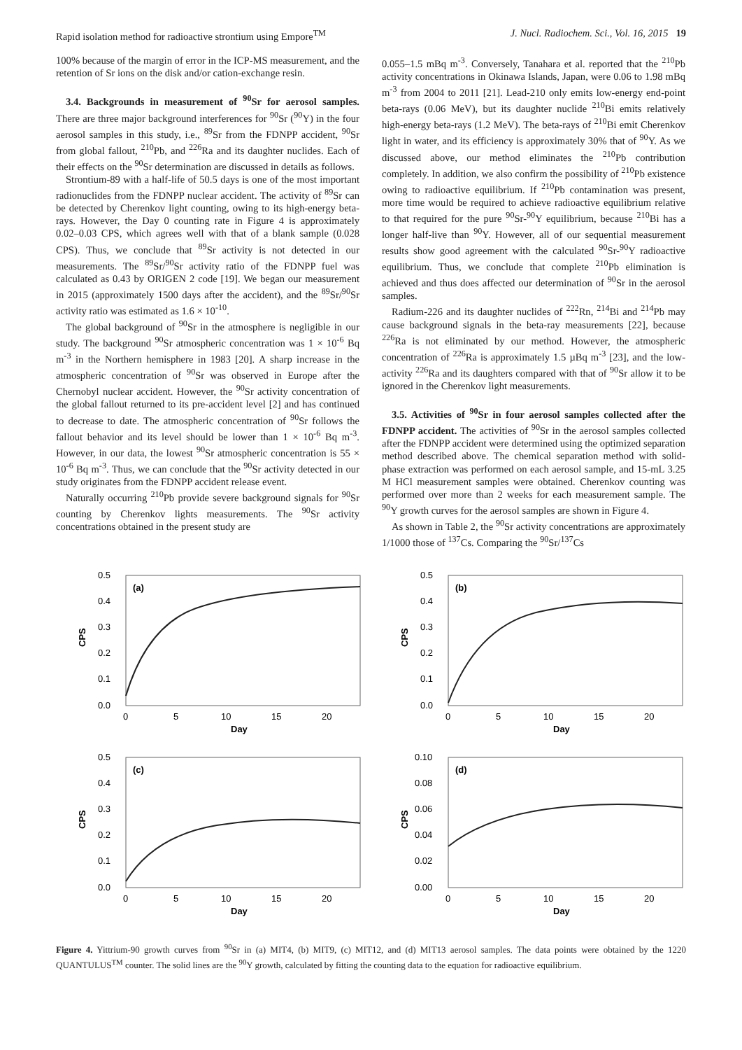Rapid isolation method for radioactive strontium using Empore<sup>TM</sup> J. Nucl. Radiochem. Sci., Vol. 16, 2015 19
100% because of the margin of error in the ICP-MS measurement, and the retention of Sr ions on the disk and/or cation-exchange resin.
3.4. Backgrounds in measurement of <sup>90</sup>Sr for aerosol samples. There are three major background interferences for <sup>90</sup>Sr (<sup>90</sup>Y) in the four aerosol samples in this study, i.e., <sup>89</sup>Sr from the FDNPP accident, <sup>90</sup>Sr from global fallout, <sup>210</sup>Pb, and <sup>226</sup>Ra and its daughter nuclides. Each of their effects on the <sup>90</sup>Sr determination are discussed in details as follows.
Strontium-89 with a half-life of 50.5 days is one of the most important radionuclides from the FDNPP nuclear accident. The activity of <sup>89</sup>Sr can be detected by Cherenkov light counting, owing to its high-energy beta-rays. However, the Day 0 counting rate in Figure 4 is approximately 0.02–0.03 CPS, which agrees well with that of a blank sample (0.028 CPS). Thus, we conclude that <sup>89</sup>Sr activity is not detected in our measurements. The <sup>89</sup>Sr/<sup>90</sup>Sr activity ratio of the FDNPP fuel was calculated as 0.43 by ORIGEN 2 code [19]. We began our measurement in 2015 (approximately 1500 days after the accident), and the <sup>89</sup>Sr/<sup>90</sup>Sr activity ratio was estimated as 1.6 × 10<sup>-10</sup>.
The global background of <sup>90</sup>Sr in the atmosphere is negligible in our study. The background <sup>90</sup>Sr atmospheric concentration was 1 × 10<sup>-6</sup> Bq m<sup>-3</sup> in the Northern hemisphere in 1983 [20]. A sharp increase in the atmospheric concentration of <sup>90</sup>Sr was observed in Europe after the Chernobyl nuclear accident. However, the <sup>90</sup>Sr activity concentration of the global fallout returned to its pre-accident level [2] and has continued to decrease to date. The atmospheric concentration of <sup>90</sup>Sr follows the fallout behavior and its level should be lower than 1 × 10<sup>-6</sup> Bq m<sup>-3</sup>. However, in our data, the lowest <sup>90</sup>Sr atmospheric concentration is 55 × 10<sup>-6</sup> Bq m<sup>-3</sup>. Thus, we can conclude that the <sup>90</sup>Sr activity detected in our study originates from the FDNPP accident release event.
Naturally occurring <sup>210</sup>Pb provide severe background signals for <sup>90</sup>Sr counting by Cherenkov lights measurements. The <sup>90</sup>Sr activity concentrations obtained in the present study are
0.055–1.5 mBq m<sup>-3</sup>. Conversely, Tanahara et al. reported that the <sup>210</sup>Pb activity concentrations in Okinawa Islands, Japan, were 0.06 to 1.98 mBq m<sup>-3</sup> from 2004 to 2011 [21]. Lead-210 only emits low-energy end-point beta-rays (0.06 MeV), but its daughter nuclide <sup>210</sup>Bi emits relatively high-energy beta-rays (1.2 MeV). The beta-rays of <sup>210</sup>Bi emit Cherenkov light in water, and its efficiency is approximately 30% that of <sup>90</sup>Y. As we discussed above, our method eliminates the <sup>210</sup>Pb contribution completely. In addition, we also confirm the possibility of <sup>210</sup>Pb existence owing to radioactive equilibrium. If <sup>210</sup>Pb contamination was present, more time would be required to achieve radioactive equilibrium relative to that required for the pure <sup>90</sup>Sr-<sup>90</sup>Y equilibrium, because <sup>210</sup>Bi has a longer half-live than <sup>90</sup>Y. However, all of our sequential measurement results show good agreement with the calculated <sup>90</sup>Sr-<sup>90</sup>Y radioactive equilibrium. Thus, we conclude that complete <sup>210</sup>Pb elimination is achieved and thus does affected our determination of <sup>90</sup>Sr in the aerosol samples.
Radium-226 and its daughter nuclides of <sup>222</sup>Rn, <sup>214</sup>Bi and <sup>214</sup>Pb may cause background signals in the beta-ray measurements [22], because <sup>226</sup>Ra is not eliminated by our method. However, the atmospheric concentration of <sup>226</sup>Ra is approximately 1.5 µBq m<sup>-3</sup> [23], and the low-activity <sup>226</sup>Ra and its daughters compared with that of <sup>90</sup>Sr allow it to be ignored in the Cherenkov light measurements.
3.5. Activities of <sup>90</sup>Sr in four aerosol samples collected after the FDNPP accident. The activities of <sup>90</sup>Sr in the aerosol samples collected after the FDNPP accident were determined using the optimized separation method described above. The chemical separation method with solid-phase extraction was performed on each aerosol sample, and 15-mL 3.25 M HCl measurement samples were obtained. Cherenkov counting was performed over more than 2 weeks for each measurement sample. The <sup>90</sup>Y growth curves for the aerosol samples are shown in Figure 4.
As shown in Table 2, the <sup>90</sup>Sr activity concentrations are approximately 1/1000 those of <sup>137</sup>Cs. Comparing the <sup>90</sup>Sr/<sup>137</sup>Cs
(a)
0.5
0.4
0.3
0.2
0.1
0.0
0
5
10
15
20
Day
CPS
(b)
0.5
0.4
0.3
0.2
0.1
0.0
0
5
10
15
20
Day
CPS
(c)
0.5
0.4
0.3
0.2
0.1
0.0
0
5
10
15
20
Day
CPS
(d)
0.10
0.08
0.06
0.04
0.02
0.00
0
5
10
15
20
Day
CPS
Figure 4. Yittrium-90 growth curves from <sup>90</sup>Sr in (a) MIT4, (b) MIT9, (c) MIT12, and (d) MIT13 aerosol samples. The data points were obtained by the 1220 QUANTULUS<sup>TM</sup> counter. The solid lines are the <sup>90</sup>Y growth, calculated by fitting the counting data to the equation for radioactive equilibrium.